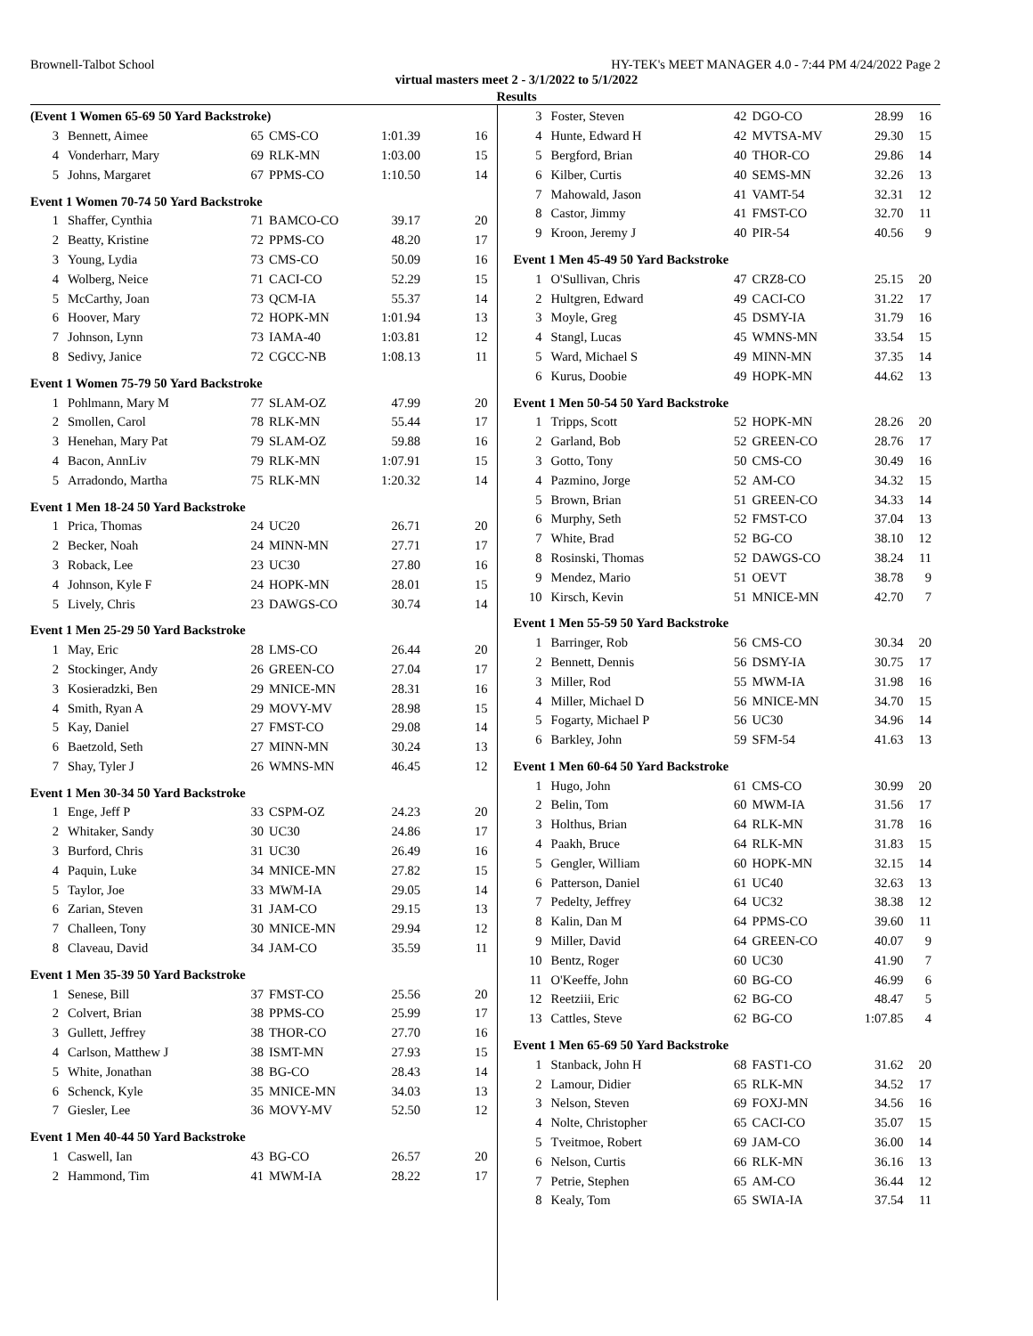Brownell-Talbot School HY-TEK's MEET MANAGER 4.0 - 7:44 PM 4/24/2022 Page 2
virtual masters meet 2 - 3/1/2022 to 5/1/2022
Results
| (Event 1 Women 65-69 50 Yard Backstroke) | | | | | |
| 3 | Bennett, Aimee | 65 | CMS-CO | 1:01.39 | 16 |
| 4 | Vonderharr, Mary | 69 | RLK-MN | 1:03.00 | 15 |
| 5 | Johns, Margaret | 67 | PPMS-CO | 1:10.50 | 14 |
| Event 1 Women 70-74 50 Yard Backstroke | | | | | |
| 1 | Shaffer, Cynthia | 71 | BAMCO-CO | 39.17 | 20 |
| 2 | Beatty, Kristine | 72 | PPMS-CO | 48.20 | 17 |
| 3 | Young, Lydia | 73 | CMS-CO | 50.09 | 16 |
| 4 | Wolberg, Neice | 71 | CACI-CO | 52.29 | 15 |
| 5 | McCarthy, Joan | 73 | QCM-IA | 55.37 | 14 |
| 6 | Hoover, Mary | 72 | HOPK-MN | 1:01.94 | 13 |
| 7 | Johnson, Lynn | 73 | IAMA-40 | 1:03.81 | 12 |
| 8 | Sedivy, Janice | 72 | CGCC-NB | 1:08.13 | 11 |
| Event 1 Women 75-79 50 Yard Backstroke | | | | | |
| 1 | Pohlmann, Mary M | 77 | SLAM-OZ | 47.99 | 20 |
| 2 | Smollen, Carol | 78 | RLK-MN | 55.44 | 17 |
| 3 | Henehan, Mary Pat | 79 | SLAM-OZ | 59.88 | 16 |
| 4 | Bacon, AnnLiv | 79 | RLK-MN | 1:07.91 | 15 |
| 5 | Arradondo, Martha | 75 | RLK-MN | 1:20.32 | 14 |
| Event 1 Men 18-24 50 Yard Backstroke | | | | | |
| 1 | Prica, Thomas | 24 | UC20 | 26.71 | 20 |
| 2 | Becker, Noah | 24 | MINN-MN | 27.71 | 17 |
| 3 | Roback, Lee | 23 | UC30 | 27.80 | 16 |
| 4 | Johnson, Kyle F | 24 | HOPK-MN | 28.01 | 15 |
| 5 | Lively, Chris | 23 | DAWGS-CO | 30.74 | 14 |
| Event 1 Men 25-29 50 Yard Backstroke | | | | | |
| 1 | May, Eric | 28 | LMS-CO | 26.44 | 20 |
| 2 | Stockinger, Andy | 26 | GREEN-CO | 27.04 | 17 |
| 3 | Kosieradzki, Ben | 29 | MNICE-MN | 28.31 | 16 |
| 4 | Smith, Ryan A | 29 | MOVY-MV | 28.98 | 15 |
| 5 | Kay, Daniel | 27 | FMST-CO | 29.08 | 14 |
| 6 | Baetzold, Seth | 27 | MINN-MN | 30.24 | 13 |
| 7 | Shay, Tyler J | 26 | WMNS-MN | 46.45 | 12 |
| Event 1 Men 30-34 50 Yard Backstroke | | | | | |
| 1 | Enge, Jeff P | 33 | CSPM-OZ | 24.23 | 20 |
| 2 | Whitaker, Sandy | 30 | UC30 | 24.86 | 17 |
| 3 | Burford, Chris | 31 | UC30 | 26.49 | 16 |
| 4 | Paquin, Luke | 34 | MNICE-MN | 27.82 | 15 |
| 5 | Taylor, Joe | 33 | MWM-IA | 29.05 | 14 |
| 6 | Zarian, Steven | 31 | JAM-CO | 29.15 | 13 |
| 7 | Challeen, Tony | 30 | MNICE-MN | 29.94 | 12 |
| 8 | Claveau, David | 34 | JAM-CO | 35.59 | 11 |
| Event 1 Men 35-39 50 Yard Backstroke | | | | | |
| 1 | Senese, Bill | 37 | FMST-CO | 25.56 | 20 |
| 2 | Colvert, Brian | 38 | PPMS-CO | 25.99 | 17 |
| 3 | Gullett, Jeffrey | 38 | THOR-CO | 27.70 | 16 |
| 4 | Carlson, Matthew J | 38 | ISMT-MN | 27.93 | 15 |
| 5 | White, Jonathan | 38 | BG-CO | 28.43 | 14 |
| 6 | Schenck, Kyle | 35 | MNICE-MN | 34.03 | 13 |
| 7 | Giesler, Lee | 36 | MOVY-MV | 52.50 | 12 |
| Event 1 Men 40-44 50 Yard Backstroke | | | | | |
| 1 | Caswell, Ian | 43 | BG-CO | 26.57 | 20 |
| 2 | Hammond, Tim | 41 | MWM-IA | 28.22 | 17 |
| 3 | Foster, Steven | 42 | DGO-CO | 28.99 | 16 |
| 4 | Hunte, Edward H | 42 | MVTSA-MV | 29.30 | 15 |
| 5 | Bergford, Brian | 40 | THOR-CO | 29.86 | 14 |
| 6 | Kilber, Curtis | 40 | SEMS-MN | 32.26 | 13 |
| 7 | Mahowald, Jason | 41 | VAMT-54 | 32.31 | 12 |
| 8 | Castor, Jimmy | 41 | FMST-CO | 32.70 | 11 |
| 9 | Kroon, Jeremy J | 40 | PIR-54 | 40.56 | 9 |
| Event 1 Men 45-49 50 Yard Backstroke | | | | | |
| 1 | O'Sullivan, Chris | 47 | CRZ8-CO | 25.15 | 20 |
| 2 | Hultgren, Edward | 49 | CACI-CO | 31.22 | 17 |
| 3 | Moyle, Greg | 45 | DSMY-IA | 31.79 | 16 |
| 4 | Stangl, Lucas | 45 | WMNS-MN | 33.54 | 15 |
| 5 | Ward, Michael S | 49 | MINN-MN | 37.35 | 14 |
| 6 | Kurus, Doobie | 49 | HOPK-MN | 44.62 | 13 |
| Event 1 Men 50-54 50 Yard Backstroke | | | | | |
| 1 | Tripps, Scott | 52 | HOPK-MN | 28.26 | 20 |
| 2 | Garland, Bob | 52 | GREEN-CO | 28.76 | 17 |
| 3 | Gotto, Tony | 50 | CMS-CO | 30.49 | 16 |
| 4 | Pazmino, Jorge | 52 | AM-CO | 34.32 | 15 |
| 5 | Brown, Brian | 51 | GREEN-CO | 34.33 | 14 |
| 6 | Murphy, Seth | 52 | FMST-CO | 37.04 | 13 |
| 7 | White, Brad | 52 | BG-CO | 38.10 | 12 |
| 8 | Rosinski, Thomas | 52 | DAWGS-CO | 38.24 | 11 |
| 9 | Mendez, Mario | 51 | OEVT | 38.78 | 9 |
| 10 | Kirsch, Kevin | 51 | MNICE-MN | 42.70 | 7 |
| Event 1 Men 55-59 50 Yard Backstroke | | | | | |
| 1 | Barringer, Rob | 56 | CMS-CO | 30.34 | 20 |
| 2 | Bennett, Dennis | 56 | DSMY-IA | 30.75 | 17 |
| 3 | Miller, Rod | 55 | MWM-IA | 31.98 | 16 |
| 4 | Miller, Michael D | 56 | MNICE-MN | 34.70 | 15 |
| 5 | Fogarty, Michael P | 56 | UC30 | 34.96 | 14 |
| 6 | Barkley, John | 59 | SFM-54 | 41.63 | 13 |
| Event 1 Men 60-64 50 Yard Backstroke | | | | | |
| 1 | Hugo, John | 61 | CMS-CO | 30.99 | 20 |
| 2 | Belin, Tom | 60 | MWM-IA | 31.56 | 17 |
| 3 | Holthus, Brian | 64 | RLK-MN | 31.78 | 16 |
| 4 | Paakh, Bruce | 64 | RLK-MN | 31.83 | 15 |
| 5 | Gengler, William | 60 | HOPK-MN | 32.15 | 14 |
| 6 | Patterson, Daniel | 61 | UC40 | 32.63 | 13 |
| 7 | Pedelty, Jeffrey | 64 | UC32 | 38.38 | 12 |
| 8 | Kalin, Dan M | 64 | PPMS-CO | 39.60 | 11 |
| 9 | Miller, David | 64 | GREEN-CO | 40.07 | 9 |
| 10 | Bentz, Roger | 60 | UC30 | 41.90 | 7 |
| 11 | O'Keeffe, John | 60 | BG-CO | 46.99 | 6 |
| 12 | Reetziii, Eric | 62 | BG-CO | 48.47 | 5 |
| 13 | Cattles, Steve | 62 | BG-CO | 1:07.85 | 4 |
| Event 1 Men 65-69 50 Yard Backstroke | | | | | |
| 1 | Stanback, John H | 68 | FAST1-CO | 31.62 | 20 |
| 2 | Lamour, Didier | 65 | RLK-MN | 34.52 | 17 |
| 3 | Nelson, Steven | 69 | FOXJ-MN | 34.56 | 16 |
| 4 | Nolte, Christopher | 65 | CACI-CO | 35.07 | 15 |
| 5 | Tveitmoe, Robert | 69 | JAM-CO | 36.00 | 14 |
| 6 | Nelson, Curtis | 66 | RLK-MN | 36.16 | 13 |
| 7 | Petrie, Stephen | 65 | AM-CO | 36.44 | 12 |
| 8 | Kealy, Tom | 65 | SWIA-IA | 37.54 | 11 |